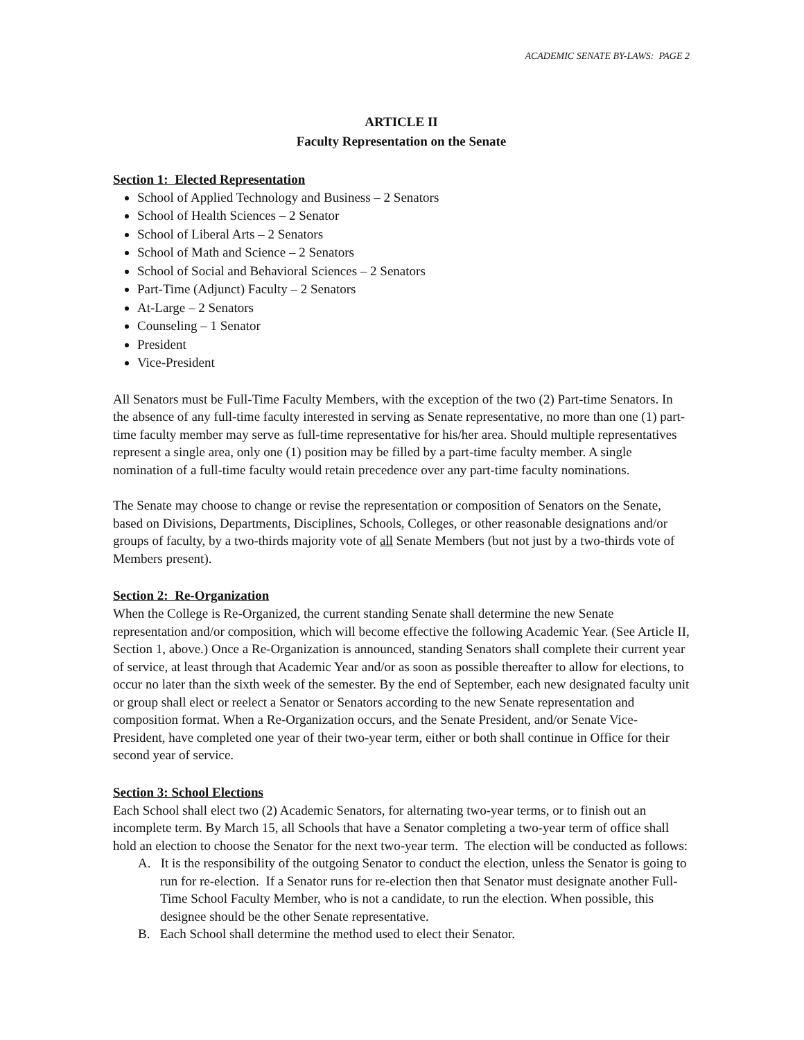ACADEMIC SENATE BY-LAWS: PAGE 2
ARTICLE II
Faculty Representation on the Senate
Section 1: Elected Representation
School of Applied Technology and Business – 2 Senators
School of Health Sciences – 2 Senator
School of Liberal Arts – 2 Senators
School of Math and Science – 2 Senators
School of Social and Behavioral Sciences – 2 Senators
Part-Time (Adjunct) Faculty – 2 Senators
At-Large – 2 Senators
Counseling – 1 Senator
President
Vice-President
All Senators must be Full-Time Faculty Members, with the exception of the two (2) Part-time Senators. In the absence of any full-time faculty interested in serving as Senate representative, no more than one (1) part-time faculty member may serve as full-time representative for his/her area. Should multiple representatives represent a single area, only one (1) position may be filled by a part-time faculty member. A single nomination of a full-time faculty would retain precedence over any part-time faculty nominations.
The Senate may choose to change or revise the representation or composition of Senators on the Senate, based on Divisions, Departments, Disciplines, Schools, Colleges, or other reasonable designations and/or groups of faculty, by a two-thirds majority vote of all Senate Members (but not just by a two-thirds vote of Members present).
Section 2: Re-Organization
When the College is Re-Organized, the current standing Senate shall determine the new Senate representation and/or composition, which will become effective the following Academic Year. (See Article II, Section 1, above.) Once a Re-Organization is announced, standing Senators shall complete their current year of service, at least through that Academic Year and/or as soon as possible thereafter to allow for elections, to occur no later than the sixth week of the semester. By the end of September, each new designated faculty unit or group shall elect or reelect a Senator or Senators according to the new Senate representation and composition format. When a Re-Organization occurs, and the Senate President, and/or Senate Vice-President, have completed one year of their two-year term, either or both shall continue in Office for their second year of service.
Section 3: School Elections
Each School shall elect two (2) Academic Senators, for alternating two-year terms, or to finish out an incomplete term. By March 15, all Schools that have a Senator completing a two-year term of office shall hold an election to choose the Senator for the next two-year term. The election will be conducted as follows:
A. It is the responsibility of the outgoing Senator to conduct the election, unless the Senator is going to run for re-election. If a Senator runs for re-election then that Senator must designate another Full-Time School Faculty Member, who is not a candidate, to run the election. When possible, this designee should be the other Senate representative.
B. Each School shall determine the method used to elect their Senator.